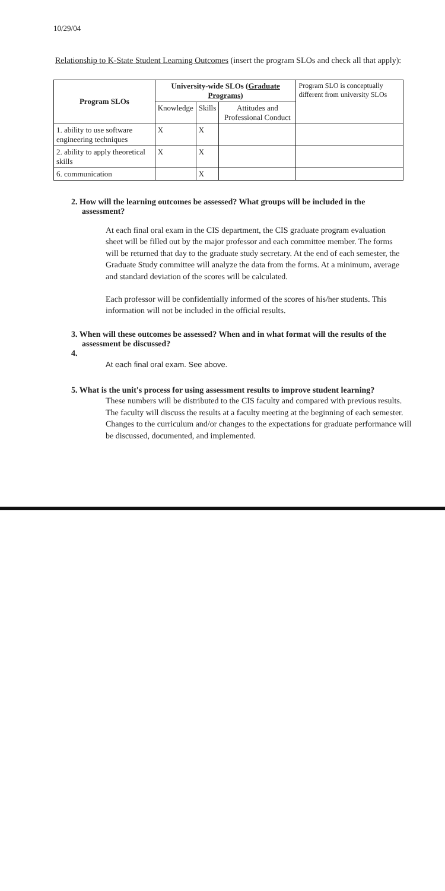10/29/04
Relationship to K-State Student Learning Outcomes (insert the program SLOs and check all that apply):
| Program SLOs | University-wide SLOs ( Graduate Programs ) | | | Program SLO is conceptually different from university SLOs |
| | Knowledge | Skills | Attitudes and Professional Conduct | |
| 1. ability to use software engineering techniques | X | X | | |
| 2. ability to apply theoretical skills | X | X | | |
| 6. communication | | X | | |
2. How will the learning outcomes be assessed? What groups will be included in the assessment?
At each final oral exam in the CIS department, the CIS graduate program evaluation sheet will be filled out by the major professor and each committee member. The forms will be returned that day to the graduate study secretary. At the end of each semester, the Graduate Study committee will analyze the data from the forms. At a minimum, average and standard deviation of the scores will be calculated.
Each professor will be confidentially informed of the scores of his/her students. This information will not be included in the official results.
3. When will these outcomes be assessed? When and in what format will the results of the assessment be discussed?
4.
At each final oral exam. See above.
5. What is the unit's process for using assessment results to improve student learning?
These numbers will be distributed to the CIS faculty and compared with previous results. The faculty will discuss the results at a faculty meeting at the beginning of each semester. Changes to the curriculum and/or changes to the expectations for graduate performance will be discussed, documented, and implemented.